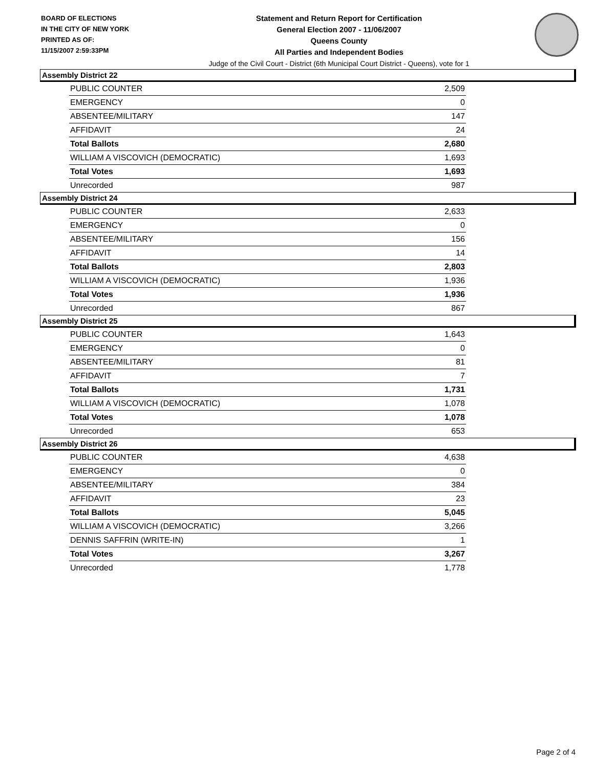BOARD OF ELECTIONS
IN THE CITY OF NEW YORK
PRINTED AS OF:
11/15/2007 2:59:33PM
Statement and Return Report for Certification
General Election 2007 - 11/06/2007
Queens County
All Parties and Independent Bodies
Judge of the Civil Court - District (6th Municipal Court District - Queens), vote for 1
Assembly District 22
| PUBLIC COUNTER | 2,509 |
| EMERGENCY | 0 |
| ABSENTEE/MILITARY | 147 |
| AFFIDAVIT | 24 |
| Total Ballots | 2,680 |
| WILLIAM A VISCOVICH (DEMOCRATIC) | 1,693 |
| Total Votes | 1,693 |
| Unrecorded | 987 |
Assembly District 24
| PUBLIC COUNTER | 2,633 |
| EMERGENCY | 0 |
| ABSENTEE/MILITARY | 156 |
| AFFIDAVIT | 14 |
| Total Ballots | 2,803 |
| WILLIAM A VISCOVICH (DEMOCRATIC) | 1,936 |
| Total Votes | 1,936 |
| Unrecorded | 867 |
Assembly District 25
| PUBLIC COUNTER | 1,643 |
| EMERGENCY | 0 |
| ABSENTEE/MILITARY | 81 |
| AFFIDAVIT | 7 |
| Total Ballots | 1,731 |
| WILLIAM A VISCOVICH (DEMOCRATIC) | 1,078 |
| Total Votes | 1,078 |
| Unrecorded | 653 |
Assembly District 26
| PUBLIC COUNTER | 4,638 |
| EMERGENCY | 0 |
| ABSENTEE/MILITARY | 384 |
| AFFIDAVIT | 23 |
| Total Ballots | 5,045 |
| WILLIAM A VISCOVICH (DEMOCRATIC) | 3,266 |
| DENNIS SAFFRIN (WRITE-IN) | 1 |
| Total Votes | 3,267 |
| Unrecorded | 1,778 |
Page 2 of 4